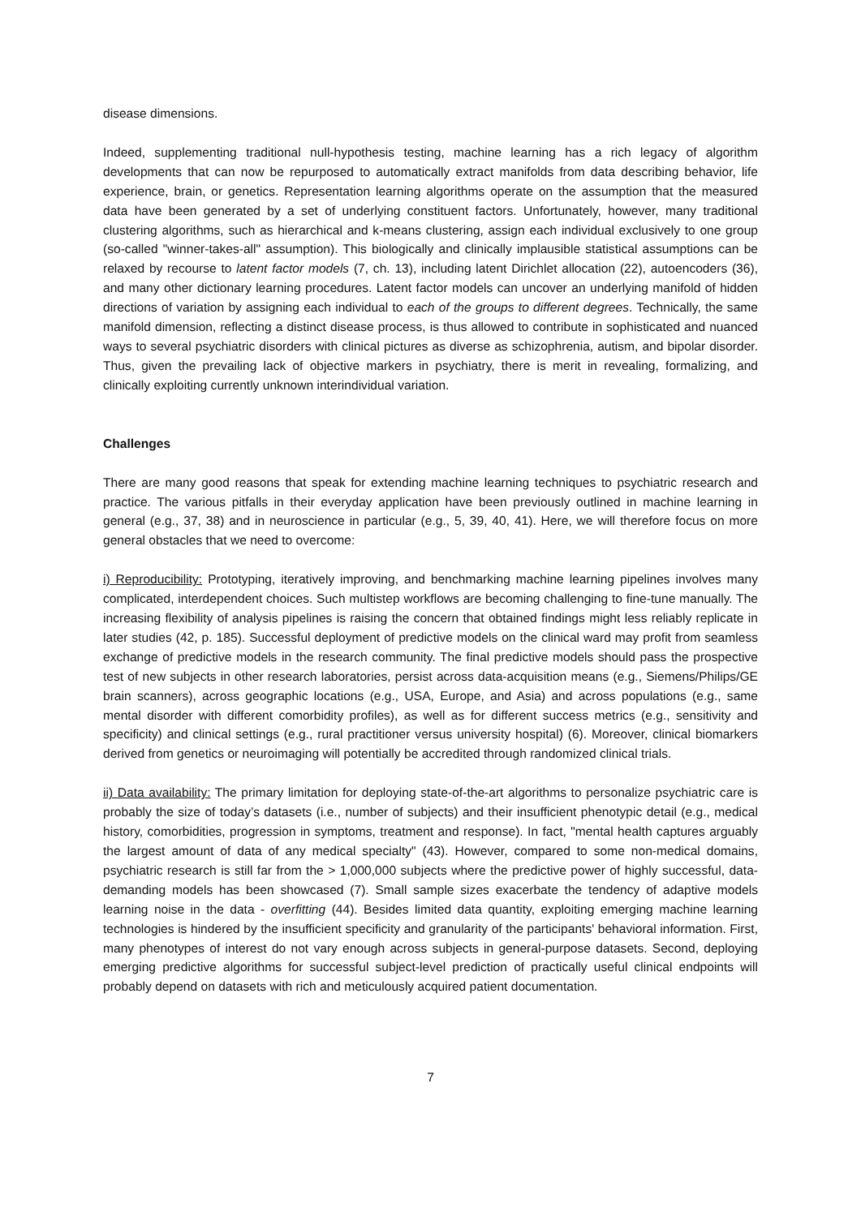disease dimensions.
Indeed, supplementing traditional null-hypothesis testing, machine learning has a rich legacy of algorithm developments that can now be repurposed to automatically extract manifolds from data describing behavior, life experience, brain, or genetics. Representation learning algorithms operate on the assumption that the measured data have been generated by a set of underlying constituent factors. Unfortunately, however, many traditional clustering algorithms, such as hierarchical and k-means clustering, assign each individual exclusively to one group (so-called "winner-takes-all" assumption). This biologically and clinically implausible statistical assumptions can be relaxed by recourse to latent factor models (7, ch. 13), including latent Dirichlet allocation (22), autoencoders (36), and many other dictionary learning procedures. Latent factor models can uncover an underlying manifold of hidden directions of variation by assigning each individual to each of the groups to different degrees. Technically, the same manifold dimension, reflecting a distinct disease process, is thus allowed to contribute in sophisticated and nuanced ways to several psychiatric disorders with clinical pictures as diverse as schizophrenia, autism, and bipolar disorder. Thus, given the prevailing lack of objective markers in psychiatry, there is merit in revealing, formalizing, and clinically exploiting currently unknown interindividual variation.
Challenges
There are many good reasons that speak for extending machine learning techniques to psychiatric research and practice. The various pitfalls in their everyday application have been previously outlined in machine learning in general (e.g., 37, 38) and in neuroscience in particular (e.g., 5, 39, 40, 41). Here, we will therefore focus on more general obstacles that we need to overcome:
i) Reproducibility: Prototyping, iteratively improving, and benchmarking machine learning pipelines involves many complicated, interdependent choices. Such multistep workflows are becoming challenging to fine-tune manually. The increasing flexibility of analysis pipelines is raising the concern that obtained findings might less reliably replicate in later studies (42, p. 185). Successful deployment of predictive models on the clinical ward may profit from seamless exchange of predictive models in the research community. The final predictive models should pass the prospective test of new subjects in other research laboratories, persist across data-acquisition means (e.g., Siemens/Philips/GE brain scanners), across geographic locations (e.g., USA, Europe, and Asia) and across populations (e.g., same mental disorder with different comorbidity profiles), as well as for different success metrics (e.g., sensitivity and specificity) and clinical settings (e.g., rural practitioner versus university hospital) (6). Moreover, clinical biomarkers derived from genetics or neuroimaging will potentially be accredited through randomized clinical trials.
ii) Data availability: The primary limitation for deploying state-of-the-art algorithms to personalize psychiatric care is probably the size of today’s datasets (i.e., number of subjects) and their insufficient phenotypic detail (e.g., medical history, comorbidities, progression in symptoms, treatment and response). In fact, "mental health captures arguably the largest amount of data of any medical specialty" (43). However, compared to some non-medical domains, psychiatric research is still far from the > 1,000,000 subjects where the predictive power of highly successful, data-demanding models has been showcased (7). Small sample sizes exacerbate the tendency of adaptive models learning noise in the data - overfitting (44). Besides limited data quantity, exploiting emerging machine learning technologies is hindered by the insufficient specificity and granularity of the participants' behavioral information. First, many phenotypes of interest do not vary enough across subjects in general-purpose datasets. Second, deploying emerging predictive algorithms for successful subject-level prediction of practically useful clinical endpoints will probably depend on datasets with rich and meticulously acquired patient documentation.
7